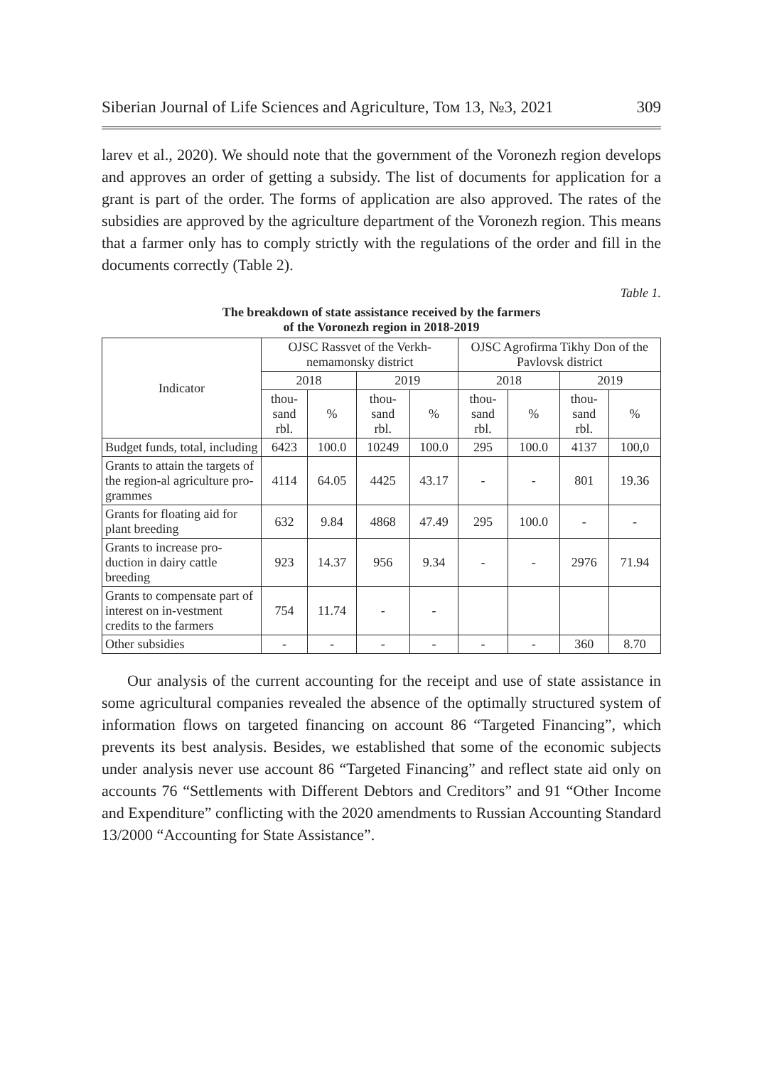Siberian Journal of Life Sciences and Agriculture, Том 13, №3, 2021 309
larev et al., 2020). We should note that the government of the Voronezh region develops and approves an order of getting a subsidy. The list of documents for application for a grant is part of the order. The forms of application are also approved. The rates of the subsidies are approved by the agriculture department of the Voronezh region. This means that a farmer only has to comply strictly with the regulations of the order and fill in the documents correctly (Table 2).
Table 1.
The breakdown of state assistance received by the farmers
of the Voronezh region in 2018-2019
| Indicator | OJSC Rassvet of the Verkh-nemamonsky district | | | | OJSC Agrofirma Tikhy Don of the Pavlovsk district | | | |
| --- | --- | --- | --- | --- | --- | --- | --- | --- |
| | 2018 | | 2019 | | 2018 | | 2019 | |
| | thou- sand rbl. | % | thou- sand rbl. | % | thou- sand rbl. | % | thou- sand rbl. | % |
| Budget funds, total, including | 6423 | 100.0 | 10249 | 100.0 | 295 | 100.0 | 4137 | 100,0 |
| Grants to attain the targets of the region-al agriculture pro-grammes | 4114 | 64.05 | 4425 | 43.17 | - | - | 801 | 19.36 |
| Grants for floating aid for plant breeding | 632 | 9.84 | 4868 | 47.49 | 295 | 100.0 | - | - |
| Grants to increase pro-duction in dairy cattle breeding | 923 | 14.37 | 956 | 9.34 | - | - | 2976 | 71.94 |
| Grants to compensate part of interest on in-vestment credits to the farmers | 754 | 11.74 | - | - | | | | |
| Other subsidies | - | - | - | - | - | - | 360 | 8.70 |
Our analysis of the current accounting for the receipt and use of state assistance in some agricultural companies revealed the absence of the optimally structured system of information flows on targeted financing on account 86 “Targeted Financing”, which prevents its best analysis. Besides, we established that some of the economic subjects under analysis never use account 86 “Targeted Financing” and reflect state aid only on accounts 76 “Settlements with Different Debtors and Creditors” and 91 “Other Income and Expenditure” conflicting with the 2020 amendments to Russian Accounting Standard 13/2000 “Accounting for State Assistance”.